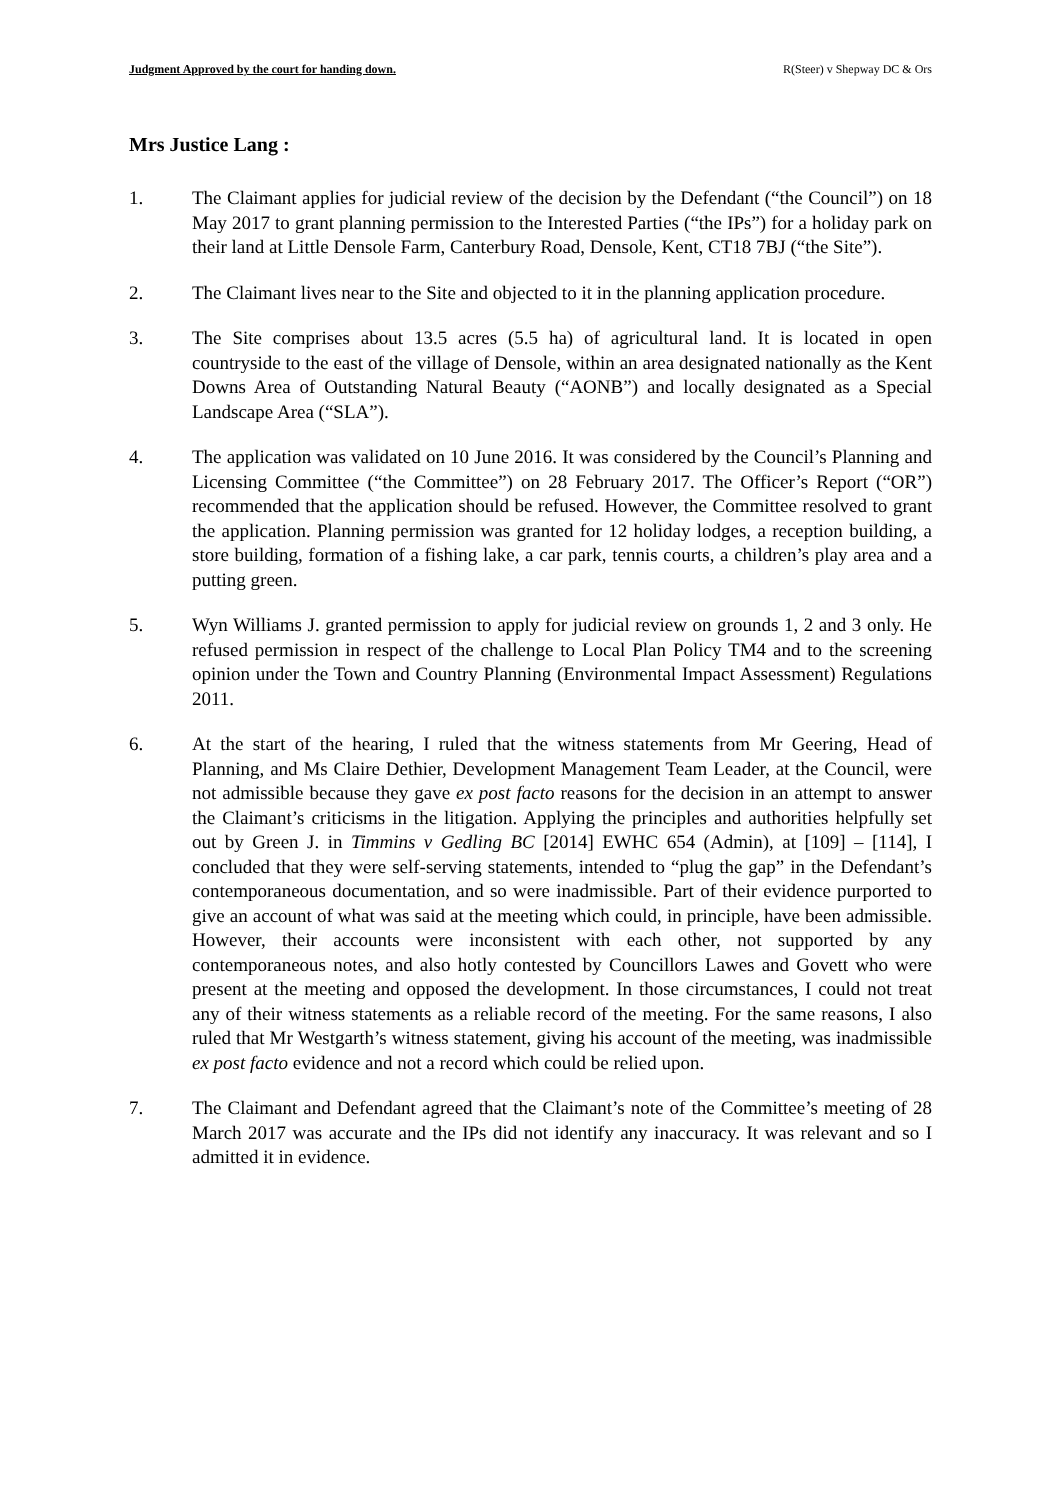Judgment Approved by the court for handing down. R(Steer) v Shepway DC & Ors
Mrs Justice Lang :
1. The Claimant applies for judicial review of the decision by the Defendant (“the Council”) on 18 May 2017 to grant planning permission to the Interested Parties (“the IPs”) for a holiday park on their land at Little Densole Farm, Canterbury Road, Densole, Kent, CT18 7BJ (“the Site”).
2. The Claimant lives near to the Site and objected to it in the planning application procedure.
3. The Site comprises about 13.5 acres (5.5 ha) of agricultural land. It is located in open countryside to the east of the village of Densole, within an area designated nationally as the Kent Downs Area of Outstanding Natural Beauty (“AONB”) and locally designated as a Special Landscape Area (“SLA”).
4. The application was validated on 10 June 2016. It was considered by the Council’s Planning and Licensing Committee (“the Committee”) on 28 February 2017. The Officer’s Report (“OR”) recommended that the application should be refused. However, the Committee resolved to grant the application. Planning permission was granted for 12 holiday lodges, a reception building, a store building, formation of a fishing lake, a car park, tennis courts, a children’s play area and a putting green.
5. Wyn Williams J. granted permission to apply for judicial review on grounds 1, 2 and 3 only. He refused permission in respect of the challenge to Local Plan Policy TM4 and to the screening opinion under the Town and Country Planning (Environmental Impact Assessment) Regulations 2011.
6. At the start of the hearing, I ruled that the witness statements from Mr Geering, Head of Planning, and Ms Claire Dethier, Development Management Team Leader, at the Council, were not admissible because they gave ex post facto reasons for the decision in an attempt to answer the Claimant’s criticisms in the litigation. Applying the principles and authorities helpfully set out by Green J. in Timmins v Gedling BC [2014] EWHC 654 (Admin), at [109] – [114], I concluded that they were self-serving statements, intended to “plug the gap” in the Defendant’s contemporaneous documentation, and so were inadmissible. Part of their evidence purported to give an account of what was said at the meeting which could, in principle, have been admissible. However, their accounts were inconsistent with each other, not supported by any contemporaneous notes, and also hotly contested by Councillors Lawes and Govett who were present at the meeting and opposed the development. In those circumstances, I could not treat any of their witness statements as a reliable record of the meeting. For the same reasons, I also ruled that Mr Westgarth’s witness statement, giving his account of the meeting, was inadmissible ex post facto evidence and not a record which could be relied upon.
7. The Claimant and Defendant agreed that the Claimant’s note of the Committee’s meeting of 28 March 2017 was accurate and the IPs did not identify any inaccuracy. It was relevant and so I admitted it in evidence.